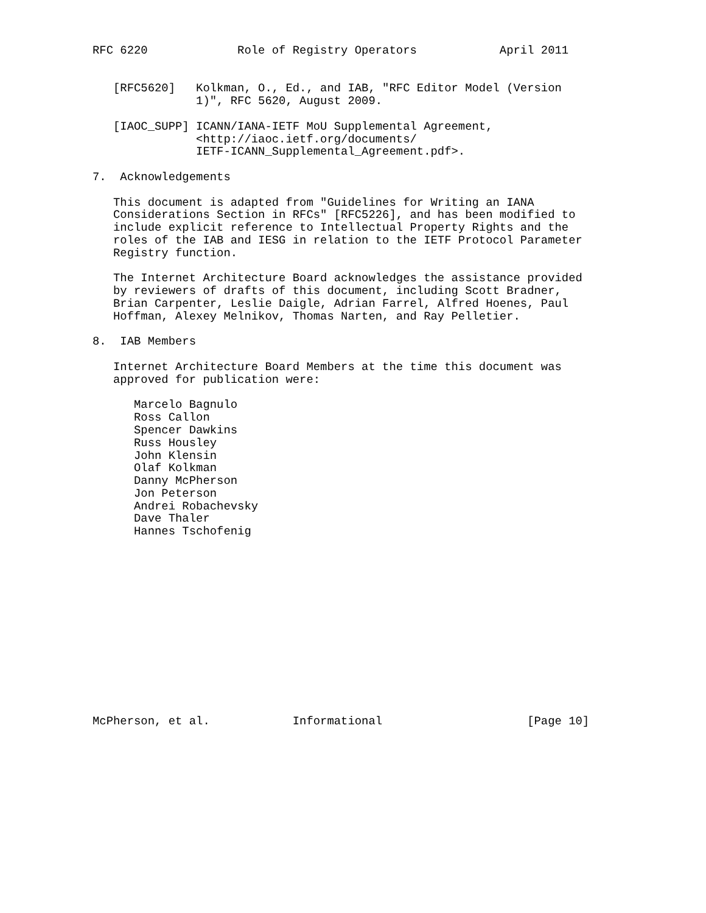RFC 6220             Role of Registry Operators            April 2011


   [RFC5620]   Kolkman, O., Ed., and IAB, "RFC Editor Model (Version
               1)", RFC 5620, August 2009.

   [IAOC_SUPP] ICANN/IANA-IETF MoU Supplemental Agreement,
               <http://iaoc.ietf.org/documents/
               IETF-ICANN_Supplemental_Agreement.pdf>.

7.  Acknowledgements

   This document is adapted from "Guidelines for Writing an IANA
   Considerations Section in RFCs" [RFC5226], and has been modified to
   include explicit reference to Intellectual Property Rights and the
   roles of the IAB and IESG in relation to the IETF Protocol Parameter
   Registry function.

   The Internet Architecture Board acknowledges the assistance provided
   by reviewers of drafts of this document, including Scott Bradner,
   Brian Carpenter, Leslie Daigle, Adrian Farrel, Alfred Hoenes, Paul
   Hoffman, Alexey Melnikov, Thomas Narten, and Ray Pelletier.

8.  IAB Members

   Internet Architecture Board Members at the time this document was
   approved for publication were:

      Marcelo Bagnulo
      Ross Callon
      Spencer Dawkins
      Russ Housley
      John Klensin
      Olaf Kolkman
      Danny McPherson
      Jon Peterson
      Andrei Robachevsky
      Dave Thaler
      Hannes Tschofenig














McPherson, et al.            Informational                     [Page 10]